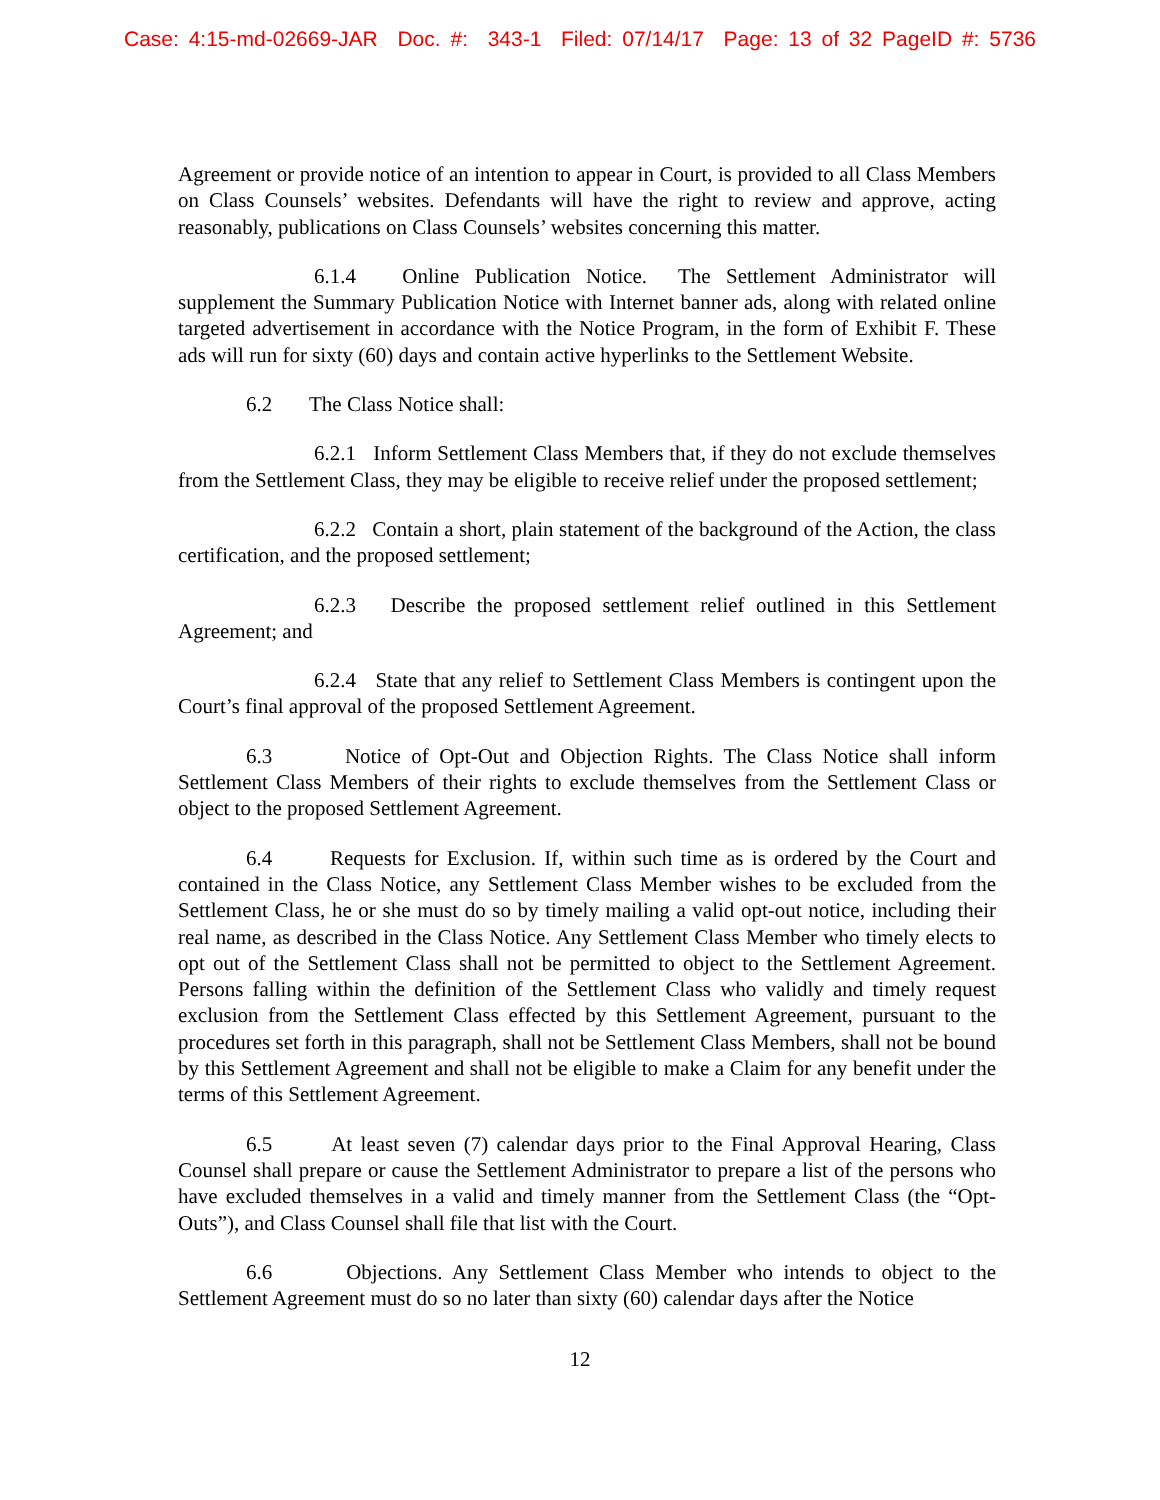Case: 4:15-md-02669-JAR Doc. #: 343-1 Filed: 07/14/17 Page: 13 of 32 PageID #: 5736
Agreement or provide notice of an intention to appear in Court, is provided to all Class Members on Class Counsels’ websites. Defendants will have the right to review and approve, acting reasonably, publications on Class Counsels’ websites concerning this matter.
6.1.4 Online Publication Notice. The Settlement Administrator will supplement the Summary Publication Notice with Internet banner ads, along with related online targeted advertisement in accordance with the Notice Program, in the form of Exhibit F. These ads will run for sixty (60) days and contain active hyperlinks to the Settlement Website.
6.2 The Class Notice shall:
6.2.1 Inform Settlement Class Members that, if they do not exclude themselves from the Settlement Class, they may be eligible to receive relief under the proposed settlement;
6.2.2 Contain a short, plain statement of the background of the Action, the class certification, and the proposed settlement;
6.2.3 Describe the proposed settlement relief outlined in this Settlement Agreement; and
6.2.4 State that any relief to Settlement Class Members is contingent upon the Court’s final approval of the proposed Settlement Agreement.
6.3 Notice of Opt-Out and Objection Rights. The Class Notice shall inform Settlement Class Members of their rights to exclude themselves from the Settlement Class or object to the proposed Settlement Agreement.
6.4 Requests for Exclusion. If, within such time as is ordered by the Court and contained in the Class Notice, any Settlement Class Member wishes to be excluded from the Settlement Class, he or she must do so by timely mailing a valid opt-out notice, including their real name, as described in the Class Notice. Any Settlement Class Member who timely elects to opt out of the Settlement Class shall not be permitted to object to the Settlement Agreement. Persons falling within the definition of the Settlement Class who validly and timely request exclusion from the Settlement Class effected by this Settlement Agreement, pursuant to the procedures set forth in this paragraph, shall not be Settlement Class Members, shall not be bound by this Settlement Agreement and shall not be eligible to make a Claim for any benefit under the terms of this Settlement Agreement.
6.5 At least seven (7) calendar days prior to the Final Approval Hearing, Class Counsel shall prepare or cause the Settlement Administrator to prepare a list of the persons who have excluded themselves in a valid and timely manner from the Settlement Class (the “Opt-Outs”), and Class Counsel shall file that list with the Court.
6.6 Objections. Any Settlement Class Member who intends to object to the Settlement Agreement must do so no later than sixty (60) calendar days after the Notice
12